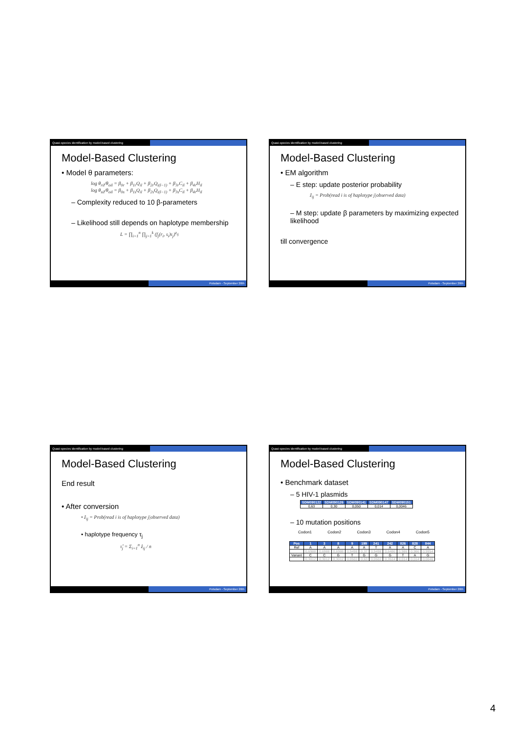Quasi-species identification by model-based clustering
Model-Based Clustering
• Model θ parameters:
log θ<sub>ril</sub>/θ<sub>oil</sub> = β<sub>0r</sub> + β<sub>1r</sub>Q<sub>il</sub> + β<sub>2r</sub>Q<sub>i(l−1)</sub> + β<sub>3r</sub>C<sub>il</sub> + β<sub>4r</sub>H<sub>il</sub>
log θ<sub>sil</sub>/θ<sub>oil</sub> = β<sub>0s</sub> + β<sub>1s</sub>Q<sub>il</sub> + β<sub>2s</sub>Q<sub>i(l−1)</sub> + β<sub>3s</sub>C<sub>il</sub> + β<sub>4r</sub>H<sub>il</sub>
– Complexity reduced to 10 β-parameters
– Likelihood still depends on haplotype membership
L = ∏<sub>i=1</sub><sup>n</sup> ∏<sub>j=1</sub><sup>k</sup> (f<sub>j</sub>(r<sub>i</sub>, s<sub>i</sub>)τ<sub>j</sub>)<sup>z<sub>ij</sub></sup>
Potsdam - September 26th
Quasi-species identification by model-based clustering
Model-Based Clustering
• EM algorithm
– E step: update posterior probability
ẑ<sub>ij</sub> = Prob(read i is of haplotype j|observed data)
– M step: update β parameters by maximizing expected likelihood
till convergence
Potsdam - September 26th
Quasi-species identification by model-based clustering
Model-Based Clustering
End result
• After conversion
• ẑ<sub>ij</sub> = Prob(read i is of haplotype j|observed data)
• haplotype frequency τ<sub>j</sub>
τ̂<sub>j</sub> = Σ<sub>i=1</sub><sup>n</sup> ẑ<sub>ij</sub> / n
Potsdam - September 26th
Quasi-species identification by model-based clustering
Model-Based Clustering
• Benchmark dataset
– 5 HIV-1 plasmids
| SDM090122 | SDM090126 | SDM090141 | SDM090147 | SDM090151 |
| --- | --- | --- | --- | --- |
| 0,63 | 0,30 | 0,050 | 0,014 | 0,0046 |
– 10 mutation positions
Codon1 Codon2 Codon3 Codon4 Codon5
| Pos | 1 | 3 | 8 | 9 | 199 | 241 | 242 | 826 | 828 | 844 |
| --- | --- | --- | --- | --- | --- | --- | --- | --- | --- | --- |
| Ref | A | A | A | A | A | T | A | A | C | A |
| | 0,6988 | 0,6988 | 0,6988 | 0,9498 | 0,37 | 0,9498 | 0,6486 | 0,986 | 0,986 | 0,9954 |
| Variant | C | C | G | T | G | G | G | T | A | G |
| | 0,3012 | 0,3012 | 0,3012 | 0,0502 | 0,63 | 0,0502 | 0,3514 | 0,014 | 0,014 | 0,0046 |
Potsdam - September 26th
4